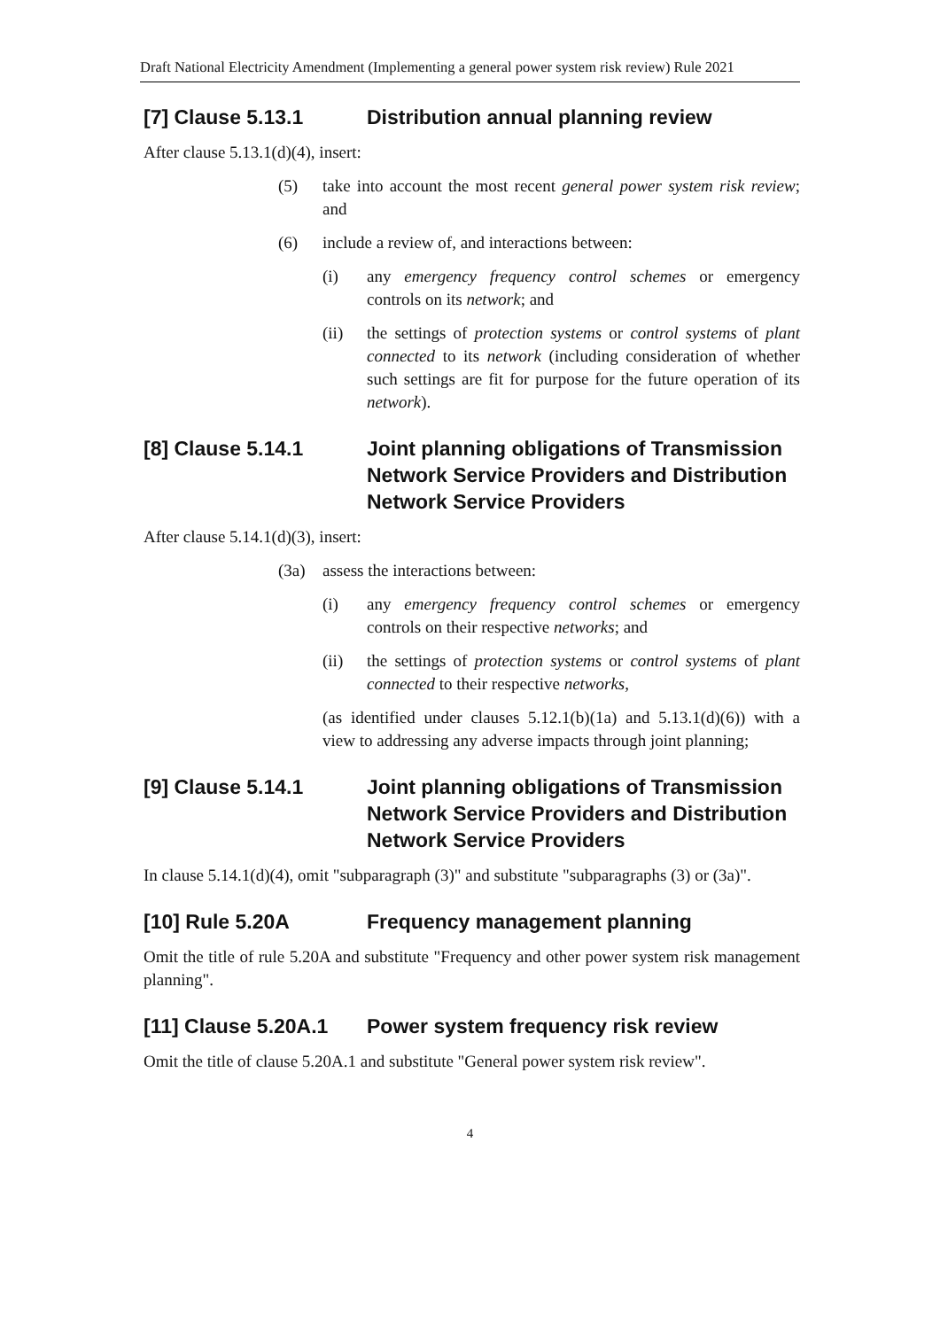Draft National Electricity Amendment (Implementing a general power system risk review) Rule 2021
[7] Clause 5.13.1 Distribution annual planning review
After clause 5.13.1(d)(4), insert:
(5) take into account the most recent general power system risk review; and
(6) include a review of, and interactions between:
(i) any emergency frequency control schemes or emergency controls on its network; and
(ii) the settings of protection systems or control systems of plant connected to its network (including consideration of whether such settings are fit for purpose for the future operation of its network).
[8] Clause 5.14.1 Joint planning obligations of Transmission Network Service Providers and Distribution Network Service Providers
After clause 5.14.1(d)(3), insert:
(3a) assess the interactions between:
(i) any emergency frequency control schemes or emergency controls on their respective networks; and
(ii) the settings of protection systems or control systems of plant connected to their respective networks,
(as identified under clauses 5.12.1(b)(1a) and 5.13.1(d)(6)) with a view to addressing any adverse impacts through joint planning;
[9] Clause 5.14.1 Joint planning obligations of Transmission Network Service Providers and Distribution Network Service Providers
In clause 5.14.1(d)(4), omit "subparagraph (3)" and substitute "subparagraphs (3) or (3a)".
[10] Rule 5.20A Frequency management planning
Omit the title of rule 5.20A and substitute "Frequency and other power system risk management planning".
[11] Clause 5.20A.1 Power system frequency risk review
Omit the title of clause 5.20A.1 and substitute "General power system risk review".
4